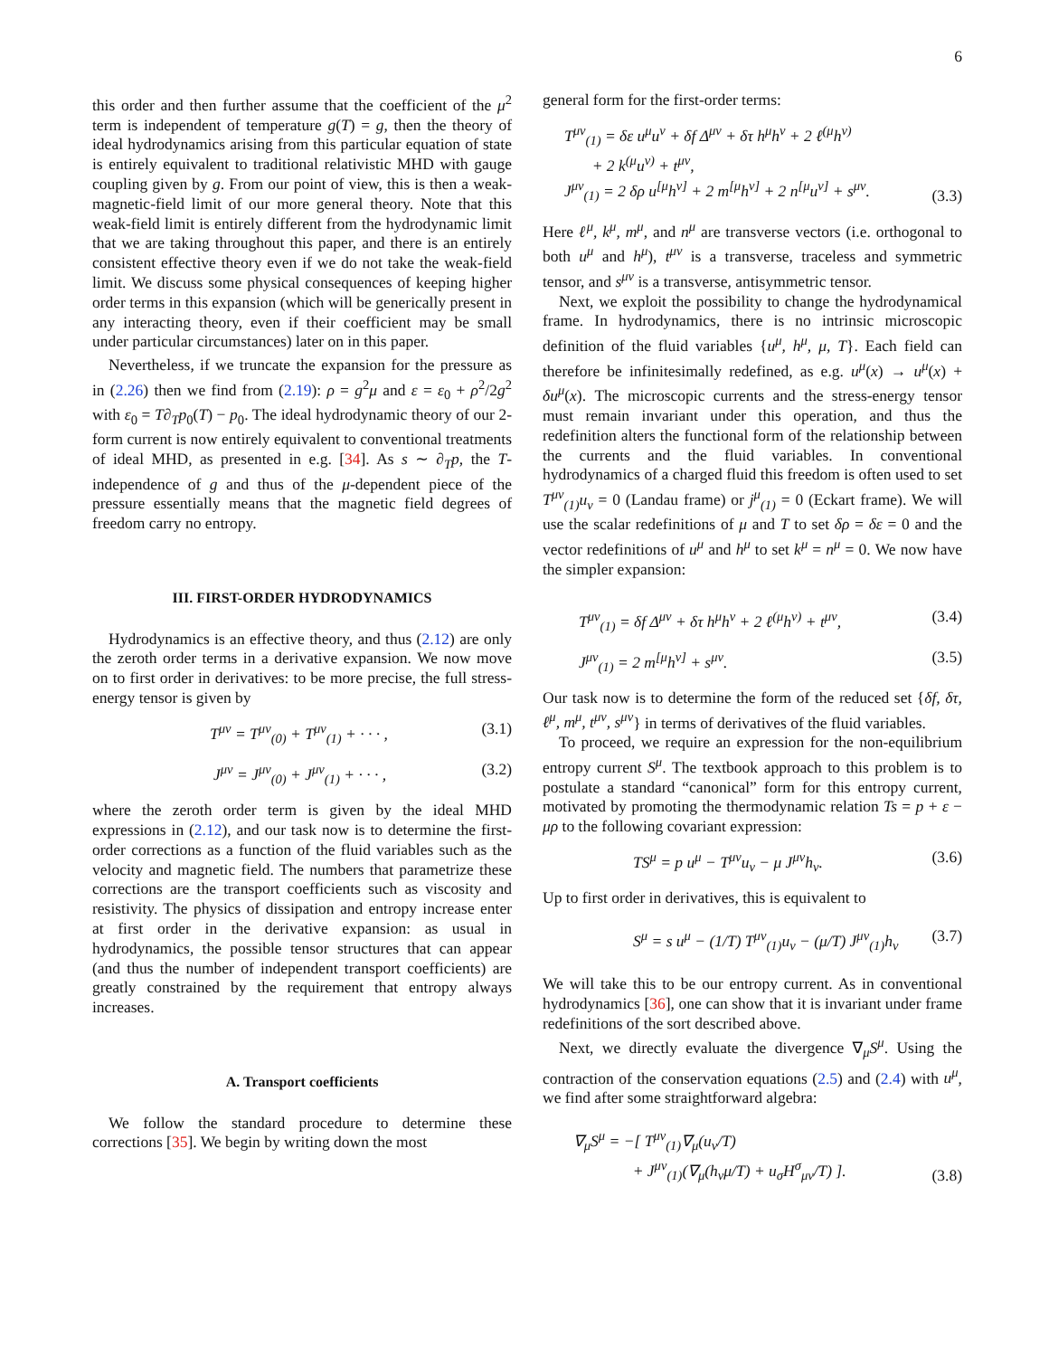6
this order and then further assume that the coefficient of the μ<sup>2</sup> term is independent of temperature g(T) = g, then the theory of ideal hydrodynamics arising from this particular equation of state is entirely equivalent to traditional relativistic MHD with gauge coupling given by g. From our point of view, this is then a weak-magnetic-field limit of our more general theory. Note that this weak-field limit is entirely different from the hydrodynamic limit that we are taking throughout this paper, and there is an entirely consistent effective theory even if we do not take the weak-field limit. We discuss some physical consequences of keeping higher order terms in this expansion (which will be generically present in any interacting theory, even if their coefficient may be small under particular circumstances) later on in this paper.
Nevertheless, if we truncate the expansion for the pressure as in (2.26) then we find from (2.19): ρ = g<sup>2</sup>μ and ε = ε<sub>0</sub> + ρ<sup>2</sup>/2g<sup>2</sup> with ε<sub>0</sub> = T∂<sub>T</sub>p<sub>0</sub>(T) − p<sub>0</sub>. The ideal hydrodynamic theory of our 2-form current is now entirely equivalent to conventional treatments of ideal MHD, as presented in e.g. [34]. As s ∼ ∂<sub>T</sub>p, the T-independence of g and thus of the μ-dependent piece of the pressure essentially means that the magnetic field degrees of freedom carry no entropy.
III. FIRST-ORDER HYDRODYNAMICS
Hydrodynamics is an effective theory, and thus (2.12) are only the zeroth order terms in a derivative expansion. We now move on to first order in derivatives: to be more precise, the full stress-energy tensor is given by
T<sup>μν</sup> = T<sup>μν</sup><sub>(0)</sub> + T<sup>μν</sup><sub>(1)</sub> + · · · , (3.1)
J<sup>μν</sup> = J<sup>μν</sup><sub>(0)</sub> + J<sup>μν</sup><sub>(1)</sub> + · · · , (3.2)
where the zeroth order term is given by the ideal MHD expressions in (2.12), and our task now is to determine the first-order corrections as a function of the fluid variables such as the velocity and magnetic field. The numbers that parametrize these corrections are the transport coefficients such as viscosity and resistivity. The physics of dissipation and entropy increase enter at first order in the derivative expansion: as usual in hydrodynamics, the possible tensor structures that can appear (and thus the number of independent transport coefficients) are greatly constrained by the requirement that entropy always increases.
A. Transport coefficients
We follow the standard procedure to determine these corrections [35]. We begin by writing down the most
general form for the first-order terms:
T<sup>μν</sup><sub>(1)</sub> = δε u<sup>μ</sup>u<sup>ν</sup> + δf Δ<sup>μν</sup> + δτ h<sup>μ</sup>h<sup>ν</sup> + 2 ℓ<sup>(μ</sup>h<sup>ν)</sup>
+ 2 k<sup>(μ</sup>u<sup>ν)</sup> + t<sup>μν</sup>,
J<sup>μν</sup><sub>(1)</sub> = 2 δρ u<sup>[μ</sup>h<sup>ν]</sup> + 2 m<sup>[μ</sup>h<sup>ν]</sup> + 2 n<sup>[μ</sup>u<sup>ν]</sup> + s<sup>μν</sup>. (3.3)
Here ℓ<sup>μ</sup>, k<sup>μ</sup>, m<sup>μ</sup>, and n<sup>μ</sup> are transverse vectors (i.e. orthogonal to both u<sup>μ</sup> and h<sup>μ</sup>), t<sup>μν</sup> is a transverse, traceless and symmetric tensor, and s<sup>μν</sup> is a transverse, antisymmetric tensor.
Next, we exploit the possibility to change the hydrodynamical frame. In hydrodynamics, there is no intrinsic microscopic definition of the fluid variables {u<sup>μ</sup>, h<sup>μ</sup>, μ, T}. Each field can therefore be infinitesimally redefined, as e.g. u<sup>μ</sup>(x) → u<sup>μ</sup>(x) + δu<sup>μ</sup>(x). The microscopic currents and the stress-energy tensor must remain invariant under this operation, and thus the redefinition alters the functional form of the relationship between the currents and the fluid variables. In conventional hydrodynamics of a charged fluid this freedom is often used to set T<sup>μν</sup><sub>(1)</sub>u<sub>ν</sub> = 0 (Landau frame) or j<sup>μ</sup><sub>(1)</sub> = 0 (Eckart frame). We will use the scalar redefinitions of μ and T to set δρ = δε = 0 and the vector redefinitions of u<sup>μ</sup> and h<sup>μ</sup> to set k<sup>μ</sup> = n<sup>μ</sup> = 0. We now have the simpler expansion:
T<sup>μν</sup><sub>(1)</sub> = δf Δ<sup>μν</sup> + δτ h<sup>μ</sup>h<sup>ν</sup> + 2 ℓ<sup>(μ</sup>h<sup>ν)</sup> + t<sup>μν</sup>, (3.4)
J<sup>μν</sup><sub>(1)</sub> = 2 m<sup>[μ</sup>h<sup>ν]</sup> + s<sup>μν</sup>. (3.5)
Our task now is to determine the form of the reduced set {δf, δτ, ℓ<sup>μ</sup>, m<sup>μ</sup>, t<sup>μν</sup>, s<sup>μν</sup>} in terms of derivatives of the fluid variables.
To proceed, we require an expression for the non-equilibrium entropy current S<sup>μ</sup>. The textbook approach to this problem is to postulate a standard “canonical” form for this entropy current, motivated by promoting the thermodynamic relation Ts = p + ε − μρ to the following covariant expression:
TS<sup>μ</sup> = p u<sup>μ</sup> − T<sup>μν</sup>u<sub>ν</sub> − μ J<sup>μν</sup>h<sub>ν</sub>. (3.6)
Up to first order in derivatives, this is equivalent to
S<sup>μ</sup> = s u<sup>μ</sup> − (1/T) T<sup>μν</sup><sub>(1)</sub>u<sub>ν</sub> − (μ/T) J<sup>μν</sup><sub>(1)</sub>h<sub>ν</sub> (3.7)
We will take this to be our entropy current. As in conventional hydrodynamics [36], one can show that it is invariant under frame redefinitions of the sort described above.
Next, we directly evaluate the divergence ∇<sub>μ</sub>S<sup>μ</sup>. Using the contraction of the conservation equations (2.5) and (2.4) with u<sup>μ</sup>, we find after some straightforward algebra:
∇<sub>μ</sub>S<sup>μ</sup> = −[ T<sup>μν</sup><sub>(1)</sub>∇<sub>μ</sub>(u<sub>ν</sub>/T)
+ J<sup>μν</sup><sub>(1)</sub>(∇<sub>μ</sub>(h<sub>ν</sub>μ/T) + u<sub>σ</sub>H<sup>σ</sup><sub>μν</sub>/T) ]. (3.8)